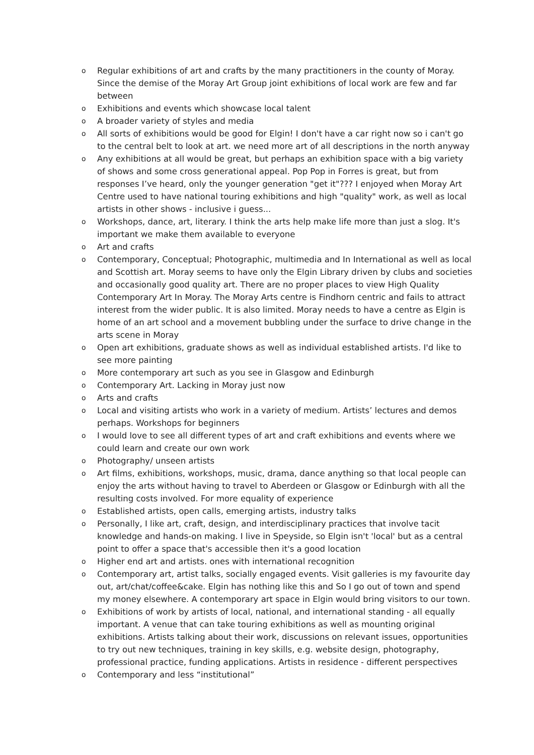o Regular exhibitions of art and crafts by the many practitioners in the county of Moray. Since the demise of the Moray Art Group joint exhibitions of local work are few and far between
o Exhibitions and events which showcase local talent
o A broader variety of styles and media
o All sorts of exhibitions would be good for Elgin! I don't have a car right now so i can't go to the central belt to look at art. we need more art of all descriptions in the north anyway
o Any exhibitions at all would be great, but perhaps an exhibition space with a big variety of shows and some cross generational appeal. Pop Pop in Forres is great, but from responses I’ve heard, only the younger generation "get it"??? I enjoyed when Moray Art Centre used to have national touring exhibitions and high "quality" work, as well as local artists in other shows - inclusive i guess...
o Workshops, dance, art, literary. I think the arts help make life more than just a slog. It's important we make them available to everyone
o Art and crafts
o Contemporary, Conceptual; Photographic, multimedia and In International as well as local and Scottish art. Moray seems to have only the Elgin Library driven by clubs and societies and occasionally good quality art. There are no proper places to view High Quality Contemporary Art In Moray. The Moray Arts centre is Findhorn centric and fails to attract interest from the wider public. It is also limited. Moray needs to have a centre as Elgin is home of an art school and a movement bubbling under the surface to drive change in the arts scene in Moray
o Open art exhibitions, graduate shows as well as individual established artists. I'd like to see more painting
o More contemporary art such as you see in Glasgow and Edinburgh
o Contemporary Art. Lacking in Moray just now
o Arts and crafts
o Local and visiting artists who work in a variety of medium. Artists’ lectures and demos perhaps. Workshops for beginners
o I would love to see all different types of art and craft exhibitions and events where we could learn and create our own work
o Photography/ unseen artists
o Art films, exhibitions, workshops, music, drama, dance anything so that local people can enjoy the arts without having to travel to Aberdeen or Glasgow or Edinburgh with all the resulting costs involved. For more equality of experience
o Established artists, open calls, emerging artists, industry talks
o Personally, I like art, craft, design, and interdisciplinary practices that involve tacit knowledge and hands-on making. I live in Speyside, so Elgin isn't 'local' but as a central point to offer a space that's accessible then it's a good location
o Higher end art and artists. ones with international recognition
o Contemporary art, artist talks, socially engaged events. Visit galleries is my favourite day out, art/chat/coffee&cake. Elgin has nothing like this and So I go out of town and spend my money elsewhere. A contemporary art space in Elgin would bring visitors to our town.
o Exhibitions of work by artists of local, national, and international standing - all equally important. A venue that can take touring exhibitions as well as mounting original exhibitions. Artists talking about their work, discussions on relevant issues, opportunities to try out new techniques, training in key skills, e.g. website design, photography, professional practice, funding applications. Artists in residence - different perspectives
o Contemporary and less “institutional”